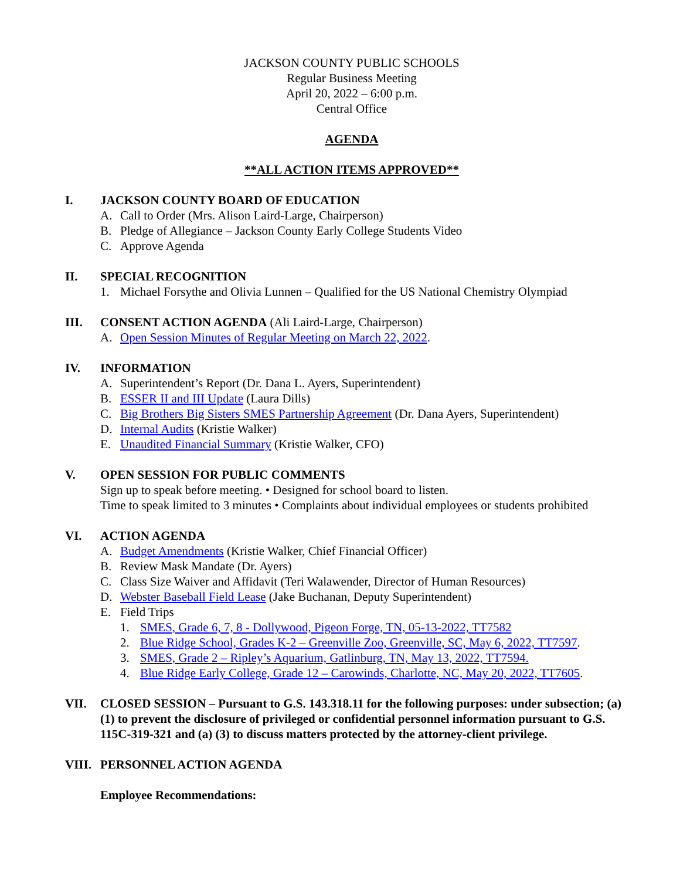JACKSON COUNTY PUBLIC SCHOOLS
Regular Business Meeting
April 20, 2022 – 6:00 p.m.
Central Office
AGENDA
**ALL ACTION ITEMS APPROVED**
I. JACKSON COUNTY BOARD OF EDUCATION
A. Call to Order (Mrs. Alison Laird-Large, Chairperson)
B. Pledge of Allegiance – Jackson County Early College Students Video
C. Approve Agenda
II. SPECIAL RECOGNITION
1. Michael Forsythe and Olivia Lunnen – Qualified for the US National Chemistry Olympiad
III. CONSENT ACTION AGENDA (Ali Laird-Large, Chairperson)
A. Open Session Minutes of Regular Meeting on March 22, 2022.
IV. INFORMATION
A. Superintendent’s Report (Dr. Dana L. Ayers, Superintendent)
B. ESSER II and III Update (Laura Dills)
C. Big Brothers Big Sisters SMES Partnership Agreement (Dr. Dana Ayers, Superintendent)
D. Internal Audits (Kristie Walker)
E. Unaudited Financial Summary (Kristie Walker, CFO)
V. OPEN SESSION FOR PUBLIC COMMENTS
Sign up to speak before meeting. • Designed for school board to listen.
Time to speak limited to 3 minutes • Complaints about individual employees or students prohibited
VI. ACTION AGENDA
A. Budget Amendments (Kristie Walker, Chief Financial Officer)
B. Review Mask Mandate (Dr. Ayers)
C. Class Size Waiver and Affidavit (Teri Walawender, Director of Human Resources)
D. Webster Baseball Field Lease (Jake Buchanan, Deputy Superintendent)
E. Field Trips
1. SMES, Grade 6, 7, 8 - Dollywood, Pigeon Forge, TN, 05-13-2022, TT7582
2. Blue Ridge School, Grades K-2 – Greenville Zoo, Greenville, SC, May 6, 2022, TT7597.
3. SMES, Grade 2 – Ripley’s Aquarium, Gatlinburg, TN, May 13, 2022, TT7594.
4. Blue Ridge Early College, Grade 12 – Carowinds, Charlotte, NC, May 20, 2022, TT7605.
VII. CLOSED SESSION – Pursuant to G.S. 143.318.11 for the following purposes: under subsection; (a) (1) to prevent the disclosure of privileged or confidential personnel information pursuant to G.S. 115C-319-321 and (a) (3) to discuss matters protected by the attorney-client privilege.
VIII. PERSONNEL ACTION AGENDA
Employee Recommendations: